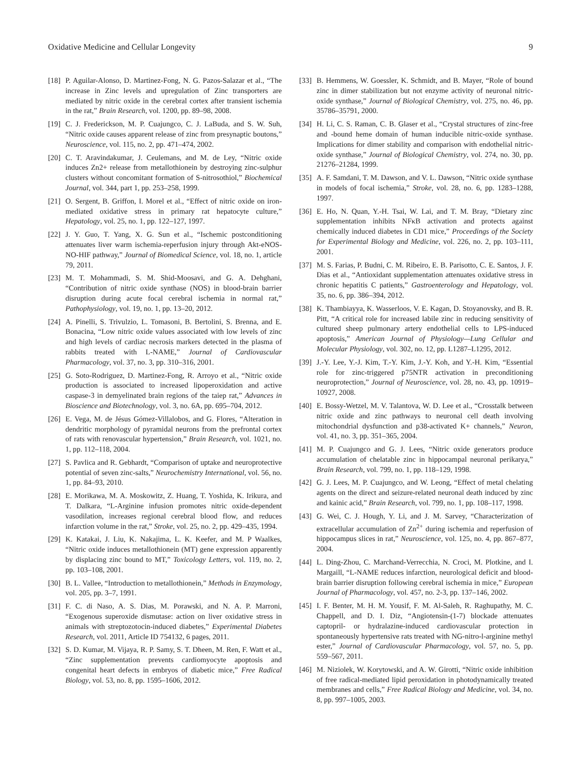Oxidative Medicine and Cellular Longevity 9
[18] P. Aguilar-Alonso, D. Martinez-Fong, N. G. Pazos-Salazar et al., “The increase in Zinc levels and upregulation of Zinc transporters are mediated by nitric oxide in the cerebral cortex after transient ischemia in the rat,” Brain Research, vol. 1200, pp. 89–98, 2008.
[19] C. J. Frederickson, M. P. Cuajungco, C. J. LaBuda, and S. W. Suh, “Nitric oxide causes apparent release of zinc from presynaptic boutons,” Neuroscience, vol. 115, no. 2, pp. 471–474, 2002.
[20] C. T. Aravindakumar, J. Ceulemans, and M. de Ley, “Nitric oxide induces Zn2+ release from metallothionein by destroying zinc-sulphur clusters without concomitant formation of S-nitrosothiol,” Biochemical Journal, vol. 344, part 1, pp. 253–258, 1999.
[21] O. Sergent, B. Griffon, I. Morel et al., “Effect of nitric oxide on iron-mediated oxidative stress in primary rat hepatocyte culture,” Hepatology, vol. 25, no. 1, pp. 122–127, 1997.
[22] J. Y. Guo, T. Yang, X. G. Sun et al., “Ischemic postconditioning attenuates liver warm ischemia-reperfusion injury through Akt-eNOS-NO-HIF pathway,” Journal of Biomedical Science, vol. 18, no. 1, article 79, 2011.
[23] M. T. Mohammadi, S. M. Shid-Moosavi, and G. A. Dehghani, “Contribution of nitric oxide synthase (NOS) in blood-brain barrier disruption during acute focal cerebral ischemia in normal rat,” Pathophysiology, vol. 19, no. 1, pp. 13–20, 2012.
[24] A. Pinelli, S. Trivulzio, L. Tomasoni, B. Bertolini, S. Brenna, and E. Bonacina, “Low nitric oxide values associated with low levels of zinc and high levels of cardiac necrosis markers detected in the plasma of rabbits treated with L-NAME,” Journal of Cardiovascular Pharmacology, vol. 37, no. 3, pp. 310–316, 2001.
[25] G. Soto-Rodriguez, D. Martinez-Fong, R. Arroyo et al., “Nitric oxide production is associated to increased lipoperoxidation and active caspase-3 in demyelinated brain regions of the taiep rat,” Advances in Bioscience and Biotechnology, vol. 3, no. 6A, pp. 695–704, 2012.
[26] E. Vega, M. de Jésus Gómez-Villalobos, and G. Flores, “Alteration in dendritic morphology of pyramidal neurons from the prefrontal cortex of rats with renovascular hypertension,” Brain Research, vol. 1021, no. 1, pp. 112–118, 2004.
[27] S. Pavlica and R. Gebhardt, “Comparison of uptake and neuroprotective potential of seven zinc-salts,” Neurochemistry International, vol. 56, no. 1, pp. 84–93, 2010.
[28] E. Morikawa, M. A. Moskowitz, Z. Huang, T. Yoshida, K. Irikura, and T. Dalkara, “L-Arginine infusion promotes nitric oxide-dependent vasodilation, increases regional cerebral blood flow, and reduces infarction volume in the rat,” Stroke, vol. 25, no. 2, pp. 429–435, 1994.
[29] K. Katakai, J. Liu, K. Nakajima, L. K. Keefer, and M. P Waalkes, “Nitric oxide induces metallothionein (MT) gene expression apparently by displacing zinc bound to MT,” Toxicology Letters, vol. 119, no. 2, pp. 103–108, 2001.
[30] B. L. Vallee, “Introduction to metallothionein,” Methods in Enzymology, vol. 205, pp. 3–7, 1991.
[31] F. C. di Naso, A. S. Dias, M. Porawski, and N. A. P. Marroni, “Exogenous superoxide dismutase: action on liver oxidative stress in animals with streptozotocin-induced diabetes,” Experimental Diabetes Research, vol. 2011, Article ID 754132, 6 pages, 2011.
[32] S. D. Kumar, M. Vijaya, R. P. Samy, S. T. Dheen, M. Ren, F. Watt et al., “Zinc supplementation prevents cardiomyocyte apoptosis and congenital heart defects in embryos of diabetic mice,” Free Radical Biology, vol. 53, no. 8, pp. 1595–1606, 2012.
[33] B. Hemmens, W. Goessler, K. Schmidt, and B. Mayer, “Role of bound zinc in dimer stabilization but not enzyme activity of neuronal nitric-oxide synthase,” Journal of Biological Chemistry, vol. 275, no. 46, pp. 35786–35791, 2000.
[34] H. Li, C. S. Raman, C. B. Glaser et al., “Crystal structures of zinc-free and -bound heme domain of human inducible nitric-oxide synthase. Implications for dimer stability and comparison with endothelial nitric-oxide synthase,” Journal of Biological Chemistry, vol. 274, no. 30, pp. 21276–21284, 1999.
[35] A. F. Samdani, T. M. Dawson, and V. L. Dawson, “Nitric oxide synthase in models of focal ischemia,” Stroke, vol. 28, no. 6, pp. 1283–1288, 1997.
[36] E. Ho, N. Quan, Y.-H. Tsai, W. Lai, and T. M. Bray, “Dietary zinc supplementation inhibits NFκB activation and protects against chemically induced diabetes in CD1 mice,” Proceedings of the Society for Experimental Biology and Medicine, vol. 226, no. 2, pp. 103–111, 2001.
[37] M. S. Farias, P. Budni, C. M. Ribeiro, E. B. Parisotto, C. E. Santos, J. F. Dias et al., “Antioxidant supplementation attenuates oxidative stress in chronic hepatitis C patients,” Gastroenterology and Hepatology, vol. 35, no. 6, pp. 386–394, 2012.
[38] K. Thambiayya, K. Wasserloos, V. E. Kagan, D. Stoyanovsky, and B. R. Pitt, “A critical role for increased labile zinc in reducing sensitivity of cultured sheep pulmonary artery endothelial cells to LPS-induced apoptosis,” American Journal of Physiology—Lung Cellular and Molecular Physiology, vol. 302, no. 12, pp. L1287–L1295, 2012.
[39] J.-Y. Lee, Y.-J. Kim, T.-Y. Kim, J.-Y. Koh, and Y.-H. Kim, “Essential role for zinc-triggered p75NTR activation in preconditioning neuroprotection,” Journal of Neuroscience, vol. 28, no. 43, pp. 10919–10927, 2008.
[40] E. Bossy-Wetzel, M. V. Talantova, W. D. Lee et al., “Crosstalk between nitric oxide and zinc pathways to neuronal cell death involving mitochondrial dysfunction and p38-activated K+ channels,” Neuron, vol. 41, no. 3, pp. 351–365, 2004.
[41] M. P. Cuajungco and G. J. Lees, “Nitric oxide generators produce accumulation of chelatable zinc in hippocampal neuronal perikarya,” Brain Research, vol. 799, no. 1, pp. 118–129, 1998.
[42] G. J. Lees, M. P. Cuajungco, and W. Leong, “Effect of metal chelating agents on the direct and seizure-related neuronal death induced by zinc and kainic acid,” Brain Research, vol. 799, no. 1, pp. 108–117, 1998.
[43] G. Wei, C. J. Hough, Y. Li, and J. M. Sarvey, “Characterization of extracellular accumulation of Zn<sup>2+</sup> during ischemia and reperfusion of hippocampus slices in rat,” Neuroscience, vol. 125, no. 4, pp. 867–877, 2004.
[44] L. Ding-Zhou, C. Marchand-Verrecchia, N. Croci, M. Plotkine, and I. Margaill, “L-NAME reduces infarction, neurological deficit and blood-brain barrier disruption following cerebral ischemia in mice,” European Journal of Pharmacology, vol. 457, no. 2-3, pp. 137–146, 2002.
[45] I. F. Benter, M. H. M. Yousif, F. M. Al-Saleh, R. Raghupathy, M. C. Chappell, and D. I. Diz, “Angiotensin-(1-7) blockade attenuates captopril- or hydralazine-induced cardiovascular protection in spontaneously hypertensive rats treated with NG-nitro-l-arginine methyl ester,” Journal of Cardiovascular Pharmacology, vol. 57, no. 5, pp. 559–567, 2011.
[46] M. Niziolek, W. Korytowski, and A. W. Girotti, “Nitric oxide inhibition of free radical-mediated lipid peroxidation in photodynamically treated membranes and cells,” Free Radical Biology and Medicine, vol. 34, no. 8, pp. 997–1005, 2003.